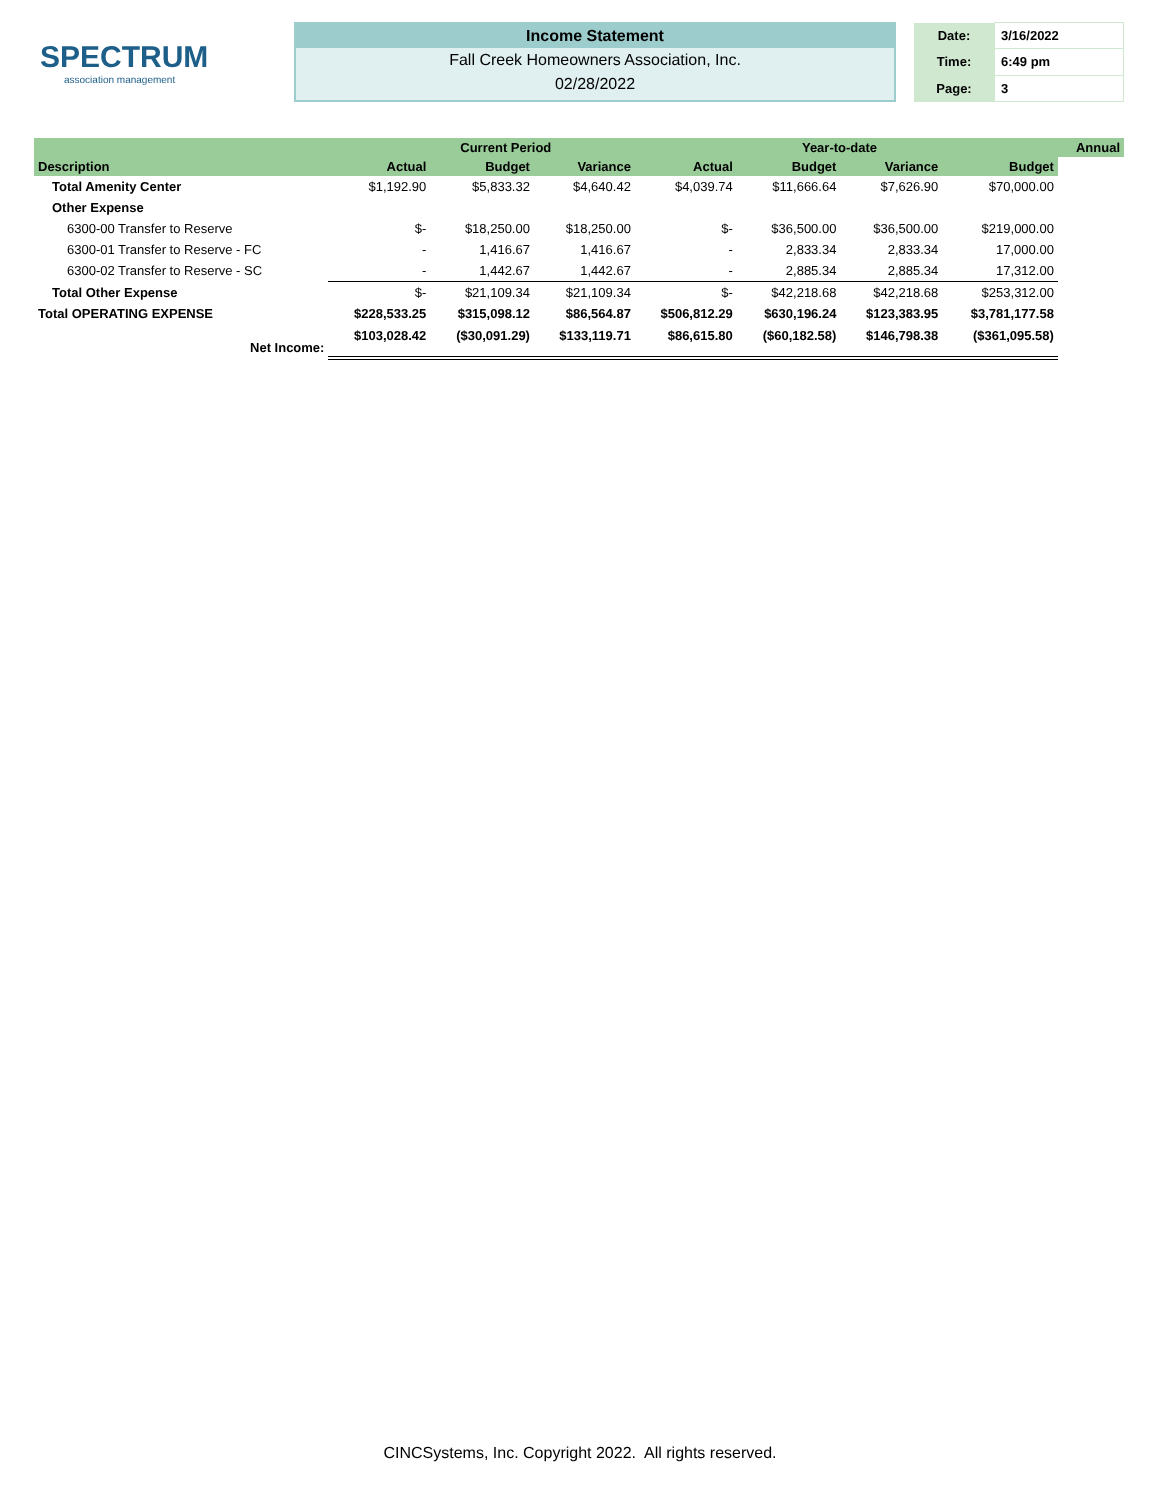SPECTRUM
association management
Income Statement
Fall Creek Homeowners Association, Inc.
02/28/2022
| Date: | 3/16/2022 |
| Time: | 6:49 pm |
| Page: | 3 |
| | | Current Period | | | Year-to-date | | | Annual |
| --- | --- | --- | --- | --- | --- | --- | --- | --- |
| Description | Actual | Budget | Variance | Actual | Budget | Variance | Budget | |
| Total Amenity Center | $1,192.90 | $5,833.32 | $4,640.42 | $4,039.74 | $11,666.64 | $7,626.90 | $70,000.00 | |
| Other Expense | | | | | | | | |
| 6300-00 Transfer to Reserve | $- | $18,250.00 | $18,250.00 | $- | $36,500.00 | $36,500.00 | $219,000.00 | |
| 6300-01 Transfer to Reserve - FC | - | 1,416.67 | 1,416.67 | - | 2,833.34 | 2,833.34 | 17,000.00 | |
| 6300-02 Transfer to Reserve - SC | - | 1,442.67 | 1,442.67 | - | 2,885.34 | 2,885.34 | 17,312.00 | |
| Total Other Expense | $- | $21,109.34 | $21,109.34 | $- | $42,218.68 | $42,218.68 | $253,312.00 | |
| Total OPERATING EXPENSE | $228,533.25 | $315,098.12 | $86,564.87 | $506,812.29 | $630,196.24 | $123,383.95 | $3,781,177.58 | |
| Net Income: | $103,028.42 | ($30,091.29) | $133,119.71 | $86,615.80 | ($60,182.58) | $146,798.38 | ($361,095.58) | |
CINCSystems, Inc. Copyright 2022. All rights reserved.